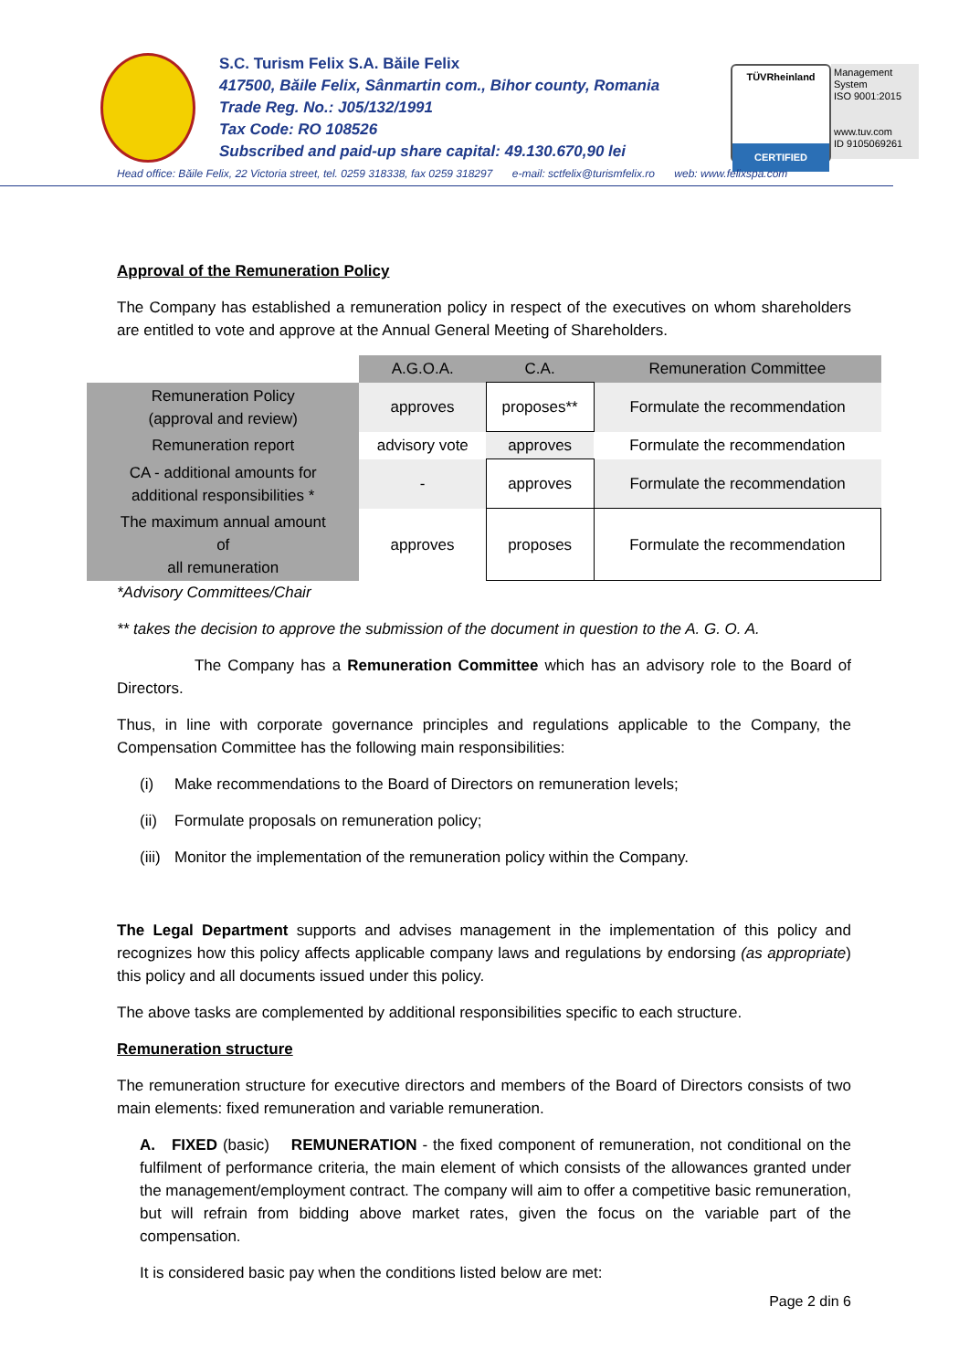S.C. Turism Felix S.A. Băile Felix
417500, Băile Felix, Sânmartin com., Bihor county, Romania
Trade Reg. No.: J05/132/1991
Tax Code: RO 108526
Subscribed and paid-up share capital: 49.130.670,90 lei
TÜVRheinland
CERTIFIED
Management System
ISO 9001:2015
www.tuv.com
ID 9105069261
Head office: Băile Felix, 22 Victoria street, tel. 0259 318338, fax 0259 318297 e-mail: sctfelix@turismfelix.ro web: www.felixspa.com
Approval of the Remuneration Policy
The Company has established a remuneration policy in respect of the executives on whom shareholders are entitled to vote and approve at the Annual General Meeting of Shareholders.
| | A.G.O.A. | C.A. | Remuneration Committee |
| Remuneration Policy (approval and review) | approves | proposes** | Formulate the recommendation |
| Remuneration report | advisory vote | approves | Formulate the recommendation |
| CA - additional amounts for additional responsibilities * | - | approves | Formulate the recommendation |
| The maximum annual amount of all remuneration | approves | proposes | Formulate the recommendation |
*Advisory Committees/Chair
** takes the decision to approve the submission of the document in question to the A. G. O. A.
The Company has a Remuneration Committee which has an advisory role to the Board of Directors.
Thus, in line with corporate governance principles and regulations applicable to the Company, the Compensation Committee has the following main responsibilities:
(i) Make recommendations to the Board of Directors on remuneration levels;
(ii) Formulate proposals on remuneration policy;
(iii) Monitor the implementation of the remuneration policy within the Company.
The Legal Department supports and advises management in the implementation of this policy and recognizes how this policy affects applicable company laws and regulations by endorsing (as appropriate) this policy and all documents issued under this policy.
The above tasks are complemented by additional responsibilities specific to each structure.
Remuneration structure
The remuneration structure for executive directors and members of the Board of Directors consists of two main elements: fixed remuneration and variable remuneration.
A. FIXED (basic) REMUNERATION - the fixed component of remuneration, not conditional on the fulfilment of performance criteria, the main element of which consists of the allowances granted under the management/employment contract. The company will aim to offer a competitive basic remuneration, but will refrain from bidding above market rates, given the focus on the variable part of the compensation.
It is considered basic pay when the conditions listed below are met:
Page 2 din 6